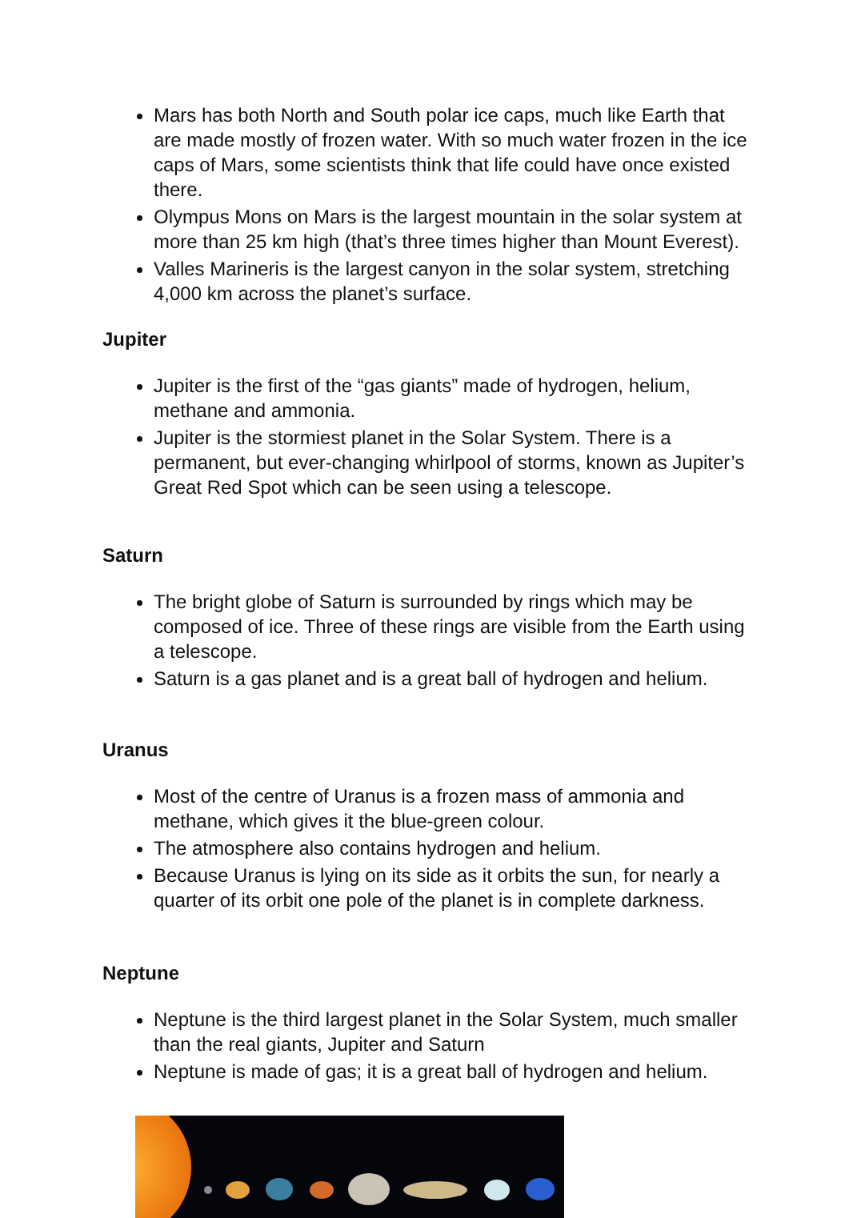Mars has both North and South polar ice caps, much like Earth that are made mostly of frozen water. With so much water frozen in the ice caps of Mars, some scientists think that life could have once existed there.
Olympus Mons on Mars is the largest mountain in the solar system at more than 25 km high (that’s three times higher than Mount Everest).
Valles Marineris is the largest canyon in the solar system, stretching 4,000 km across the planet’s surface.
Jupiter
Jupiter is the first of the “gas giants” made of hydrogen, helium, methane and ammonia.
Jupiter is the stormiest planet in the Solar System. There is a permanent, but ever-changing whirlpool of storms, known as Jupiter’s Great Red Spot which can be seen using a telescope.
Saturn
The bright globe of Saturn is surrounded by rings which may be composed of ice. Three of these rings are visible from the Earth using a telescope.
Saturn is a gas planet and is a great ball of hydrogen and helium.
Uranus
Most of the centre of Uranus is a frozen mass of ammonia and methane, which gives it the blue-green colour.
The atmosphere also contains hydrogen and helium.
Because Uranus is lying on its side as it orbits the sun, for nearly a quarter of its orbit one pole of the planet is in complete darkness.
Neptune
Neptune is the third largest planet in the Solar System, much smaller than the real giants, Jupiter and Saturn
Neptune is made of gas; it is a great ball of hydrogen and helium.